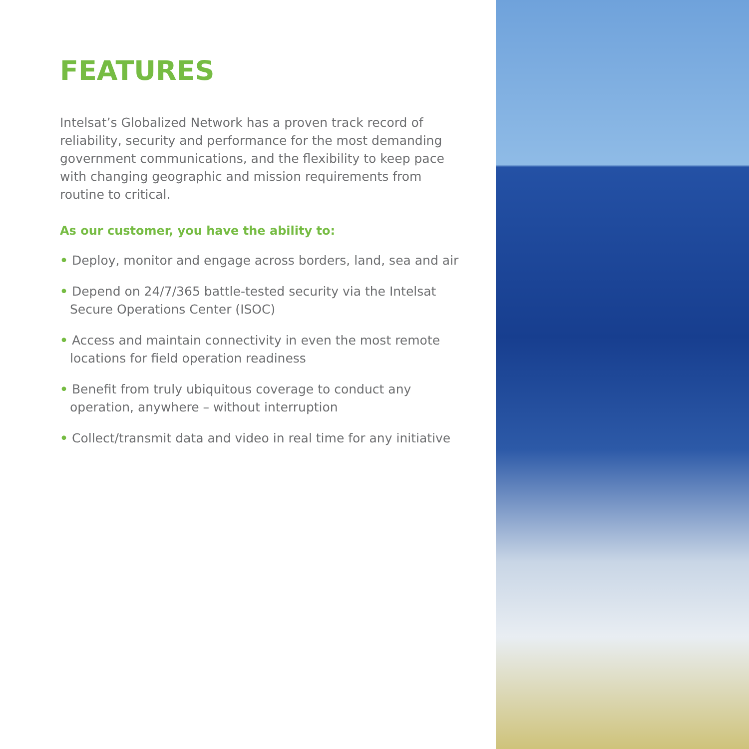FEATURES
Intelsat’s Globalized Network has a proven track record of reliability, security and performance for the most demanding government communications, and the flexibility to keep pace with changing geographic and mission requirements from routine to critical.
As our customer, you have the ability to:
• Deploy, monitor and engage across borders, land, sea and air
• Depend on 24/7/365 battle-tested security via the Intelsat Secure Operations Center (ISOC)
• Access and maintain connectivity in even the most remote locations for field operation readiness
• Benefit from truly ubiquitous coverage to conduct any operation, anywhere – without interruption
• Collect/transmit data and video in real time for any initiative